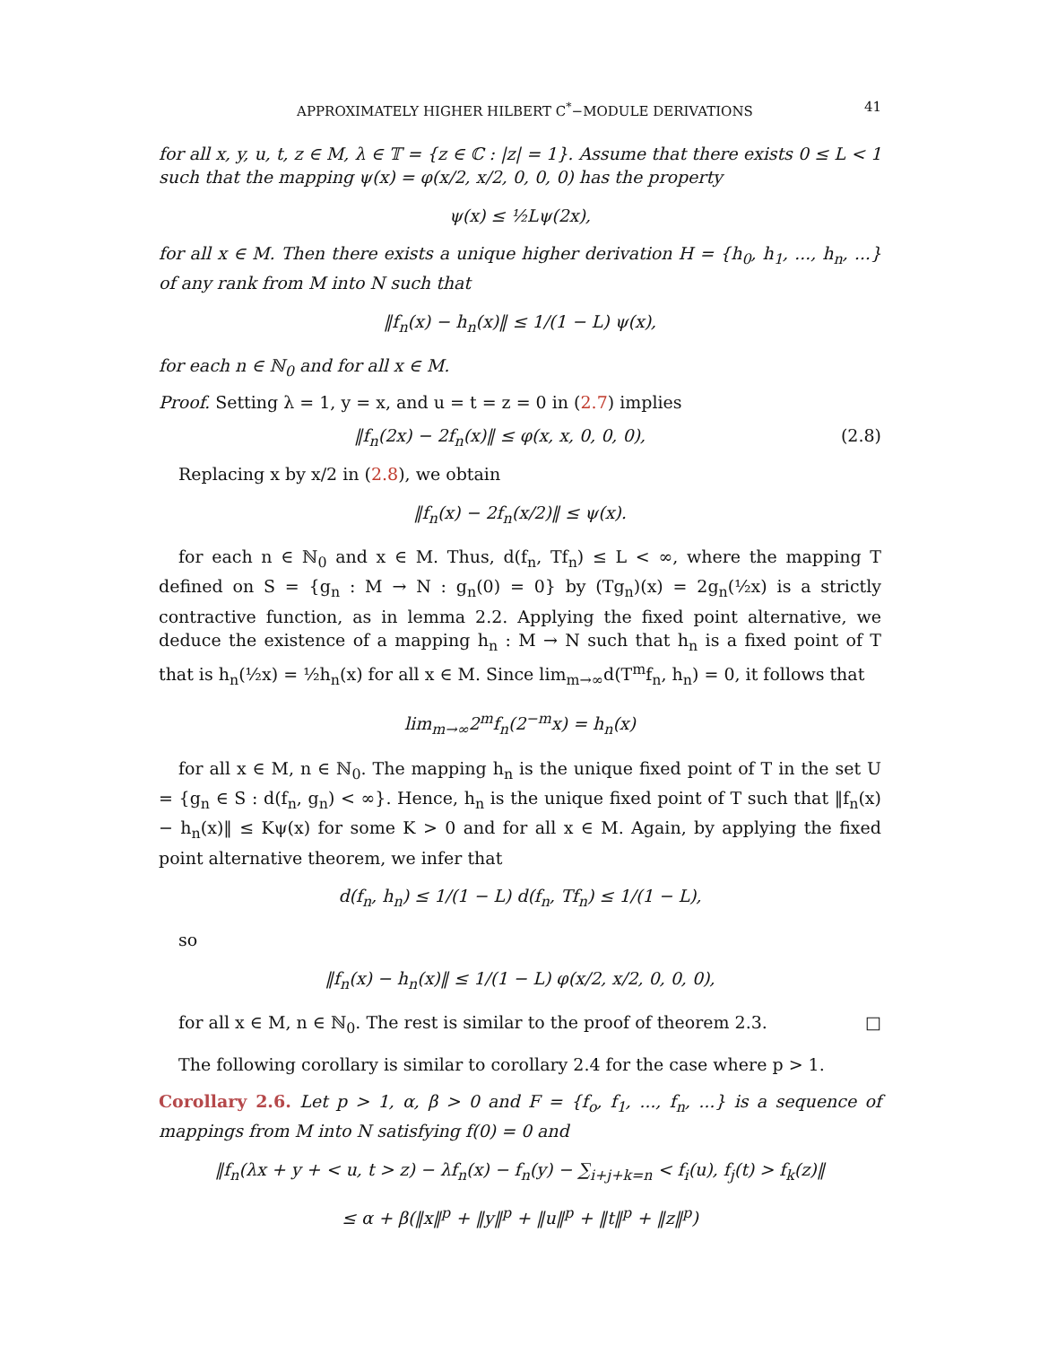APPROXIMATELY HIGHER HILBERT C<sup>*</sup>−MODULE DERIVATIONS 41
for all x, y, u, t, z ∈ M, λ ∈ 𝕋 = {z ∈ ℂ : |z| = 1}. Assume that there exists 0 ≤ L < 1 such that the mapping ψ(x) = φ(x/2, x/2, 0, 0, 0) has the property
ψ(x) ≤ ½Lψ(2x),
for all x ∈ M. Then there exists a unique higher derivation H = {h<sub>0</sub>, h<sub>1</sub>, ..., h<sub>n</sub>, ...} of any rank from M into N such that
‖f<sub>n</sub>(x) − h<sub>n</sub>(x)‖ ≤ 1/(1 − L) ψ(x),
for each n ∈ ℕ<sub>0</sub> and for all x ∈ M.
Proof. Setting λ = 1, y = x, and u = t = z = 0 in (2.7) implies
‖f<sub>n</sub>(2x) − 2f<sub>n</sub>(x)‖ ≤ φ(x, x, 0, 0, 0), (2.8)
Replacing x by x/2 in (2.8), we obtain
‖f<sub>n</sub>(x) − 2f<sub>n</sub>(x/2)‖ ≤ ψ(x).
for each n ∈ ℕ<sub>0</sub> and x ∈ M. Thus, d(f<sub>n</sub>, Tf<sub>n</sub>) ≤ L < ∞, where the mapping T defined on S = {g<sub>n</sub> : M → N : g<sub>n</sub>(0) = 0} by (Tg<sub>n</sub>)(x) = 2g<sub>n</sub>(½x) is a strictly contractive function, as in lemma 2.2. Applying the fixed point alternative, we deduce the existence of a mapping h<sub>n</sub> : M → N such that h<sub>n</sub> is a fixed point of T that is h<sub>n</sub>(½x) = ½h<sub>n</sub>(x) for all x ∈ M. Since lim<sub>m→∞</sub>d(T<sup>m</sup>f<sub>n</sub>, h<sub>n</sub>) = 0, it follows that
lim<sub>m→∞</sub>2<sup>m</sup>f<sub>n</sub>(2<sup>−m</sup>x) = h<sub>n</sub>(x)
for all x ∈ M, n ∈ ℕ<sub>0</sub>. The mapping h<sub>n</sub> is the unique fixed point of T in the set U = {g<sub>n</sub> ∈ S : d(f<sub>n</sub>, g<sub>n</sub>) < ∞}. Hence, h<sub>n</sub> is the unique fixed point of T such that ‖f<sub>n</sub>(x) − h<sub>n</sub>(x)‖ ≤ Kψ(x) for some K > 0 and for all x ∈ M. Again, by applying the fixed point alternative theorem, we infer that
d(f<sub>n</sub>, h<sub>n</sub>) ≤ 1/(1 − L) d(f<sub>n</sub>, Tf<sub>n</sub>) ≤ 1/(1 − L),
so
‖f<sub>n</sub>(x) − h<sub>n</sub>(x)‖ ≤ 1/(1 − L) φ(x/2, x/2, 0, 0, 0),
for all x ∈ M, n ∈ ℕ<sub>0</sub>. The rest is similar to the proof of theorem 2.3. □
The following corollary is similar to corollary 2.4 for the case where p > 1.
Corollary 2.6. Let p > 1, α, β > 0 and F = {f<sub>o</sub>, f<sub>1</sub>, ..., f<sub>n</sub>, ...} is a sequence of mappings from M into N satisfying f(0) = 0 and
‖f<sub>n</sub>(λx + y + < u, t > z) − λf<sub>n</sub>(x) − f<sub>n</sub>(y) − ∑<sub>i+j+k=n</sub> < f<sub>i</sub>(u), f<sub>j</sub>(t) > f<sub>k</sub>(z)‖
≤ α + β(‖x‖<sup>p</sup> + ‖y‖<sup>p</sup> + ‖u‖<sup>p</sup> + ‖t‖<sup>p</sup> + ‖z‖<sup>p</sup>)